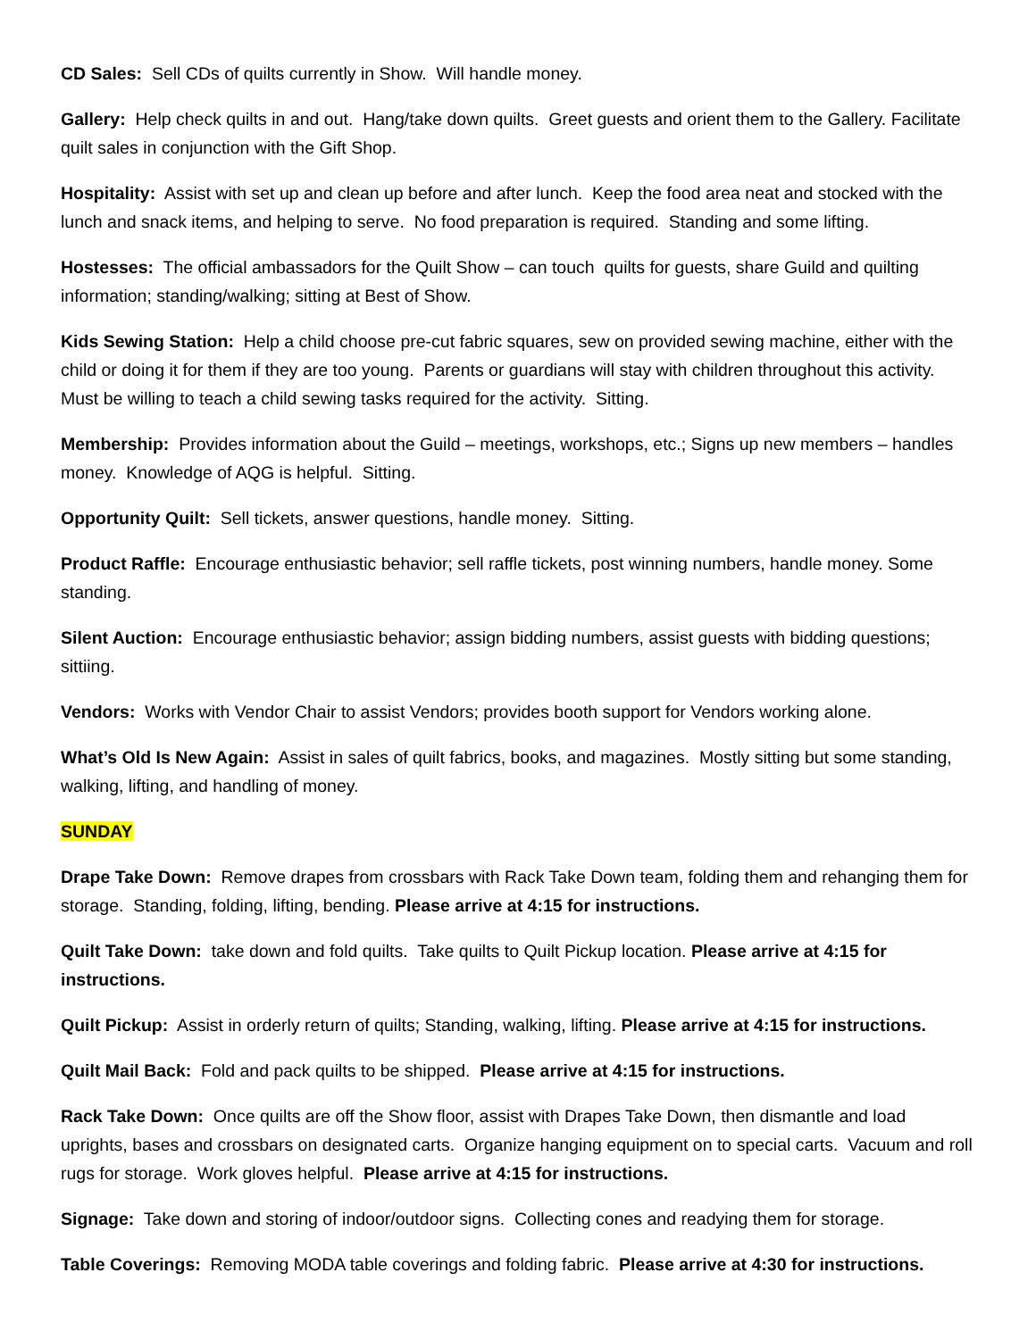CD Sales: Sell CDs of quilts currently in Show. Will handle money.
Gallery: Help check quilts in and out. Hang/take down quilts. Greet guests and orient them to the Gallery. Facilitate quilt sales in conjunction with the Gift Shop.
Hospitality: Assist with set up and clean up before and after lunch. Keep the food area neat and stocked with the lunch and snack items, and helping to serve. No food preparation is required. Standing and some lifting.
Hostesses: The official ambassadors for the Quilt Show – can touch quilts for guests, share Guild and quilting information; standing/walking; sitting at Best of Show.
Kids Sewing Station: Help a child choose pre-cut fabric squares, sew on provided sewing machine, either with the child or doing it for them if they are too young. Parents or guardians will stay with children throughout this activity. Must be willing to teach a child sewing tasks required for the activity. Sitting.
Membership: Provides information about the Guild – meetings, workshops, etc.; Signs up new members – handles money. Knowledge of AQG is helpful. Sitting.
Opportunity Quilt: Sell tickets, answer questions, handle money. Sitting.
Product Raffle: Encourage enthusiastic behavior; sell raffle tickets, post winning numbers, handle money. Some standing.
Silent Auction: Encourage enthusiastic behavior; assign bidding numbers, assist guests with bidding questions; sittiing.
Vendors: Works with Vendor Chair to assist Vendors; provides booth support for Vendors working alone.
What’s Old Is New Again: Assist in sales of quilt fabrics, books, and magazines. Mostly sitting but some standing, walking, lifting, and handling of money.
SUNDAY
Drape Take Down: Remove drapes from crossbars with Rack Take Down team, folding them and rehanging them for storage. Standing, folding, lifting, bending. Please arrive at 4:15 for instructions.
Quilt Take Down: take down and fold quilts. Take quilts to Quilt Pickup location. Please arrive at 4:15 for instructions.
Quilt Pickup: Assist in orderly return of quilts; Standing, walking, lifting. Please arrive at 4:15 for instructions.
Quilt Mail Back: Fold and pack quilts to be shipped. Please arrive at 4:15 for instructions.
Rack Take Down: Once quilts are off the Show floor, assist with Drapes Take Down, then dismantle and load uprights, bases and crossbars on designated carts. Organize hanging equipment on to special carts. Vacuum and roll rugs for storage. Work gloves helpful. Please arrive at 4:15 for instructions.
Signage: Take down and storing of indoor/outdoor signs. Collecting cones and readying them for storage.
Table Coverings: Removing MODA table coverings and folding fabric. Please arrive at 4:30 for instructions.